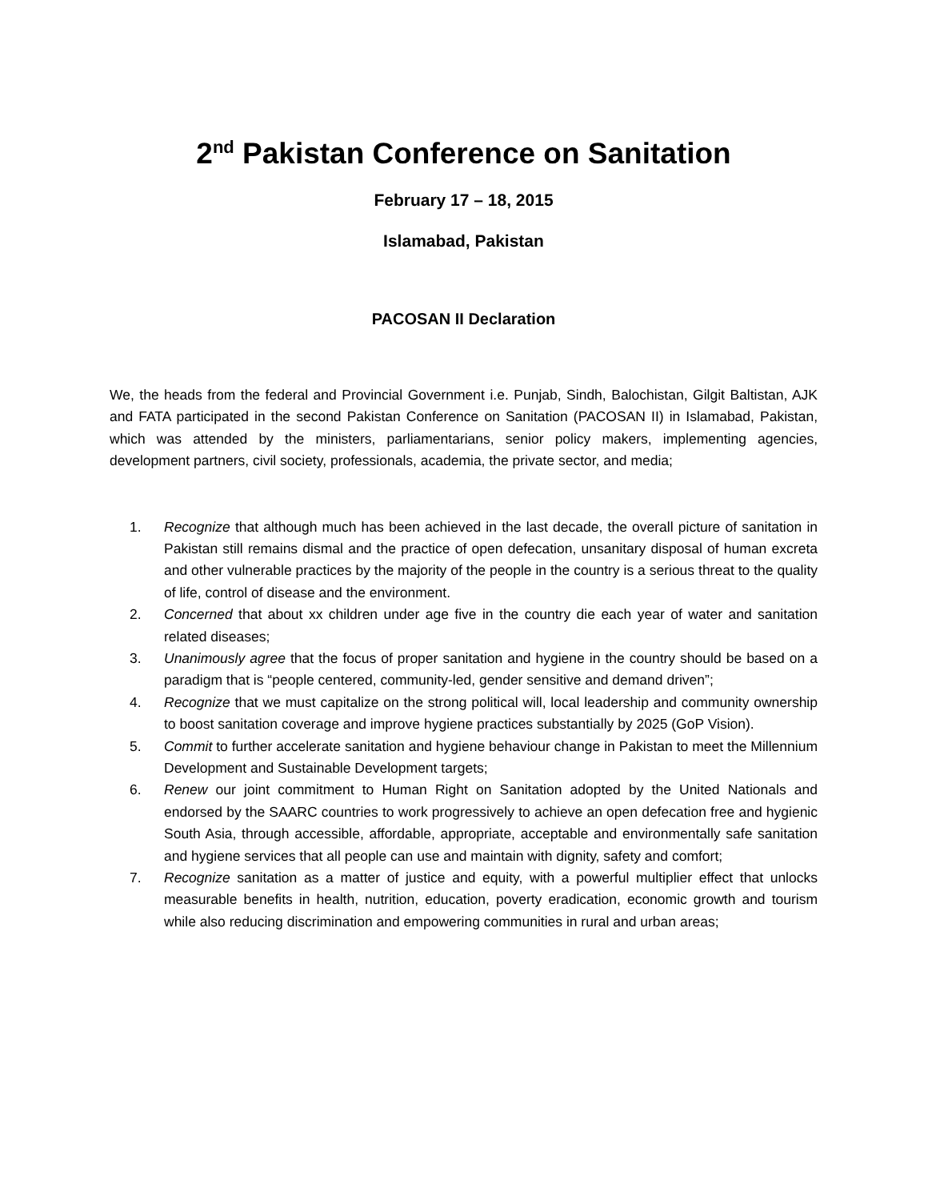2<sup>nd</sup> Pakistan Conference on Sanitation
February 17 – 18, 2015
Islamabad, Pakistan
PACOSAN II Declaration
We, the heads from the federal and Provincial Government i.e. Punjab, Sindh, Balochistan, Gilgit Baltistan, AJK and FATA participated in the second Pakistan Conference on Sanitation (PACOSAN II) in Islamabad, Pakistan, which was attended by the ministers, parliamentarians, senior policy makers, implementing agencies, development partners, civil society, professionals, academia, the private sector, and media;
1. Recognize that although much has been achieved in the last decade, the overall picture of sanitation in Pakistan still remains dismal and the practice of open defecation, unsanitary disposal of human excreta and other vulnerable practices by the majority of the people in the country is a serious threat to the quality of life, control of disease and the environment.
2. Concerned that about xx children under age five in the country die each year of water and sanitation related diseases;
3. Unanimously agree that the focus of proper sanitation and hygiene in the country should be based on a paradigm that is “people centered, community-led, gender sensitive and demand driven”;
4. Recognize that we must capitalize on the strong political will, local leadership and community ownership to boost sanitation coverage and improve hygiene practices substantially by 2025 (GoP Vision).
5. Commit to further accelerate sanitation and hygiene behaviour change in Pakistan to meet the Millennium Development and Sustainable Development targets;
6. Renew our joint commitment to Human Right on Sanitation adopted by the United Nationals and endorsed by the SAARC countries to work progressively to achieve an open defecation free and hygienic South Asia, through accessible, affordable, appropriate, acceptable and environmentally safe sanitation and hygiene services that all people can use and maintain with dignity, safety and comfort;
7. Recognize sanitation as a matter of justice and equity, with a powerful multiplier effect that unlocks measurable benefits in health, nutrition, education, poverty eradication, economic growth and tourism while also reducing discrimination and empowering communities in rural and urban areas;